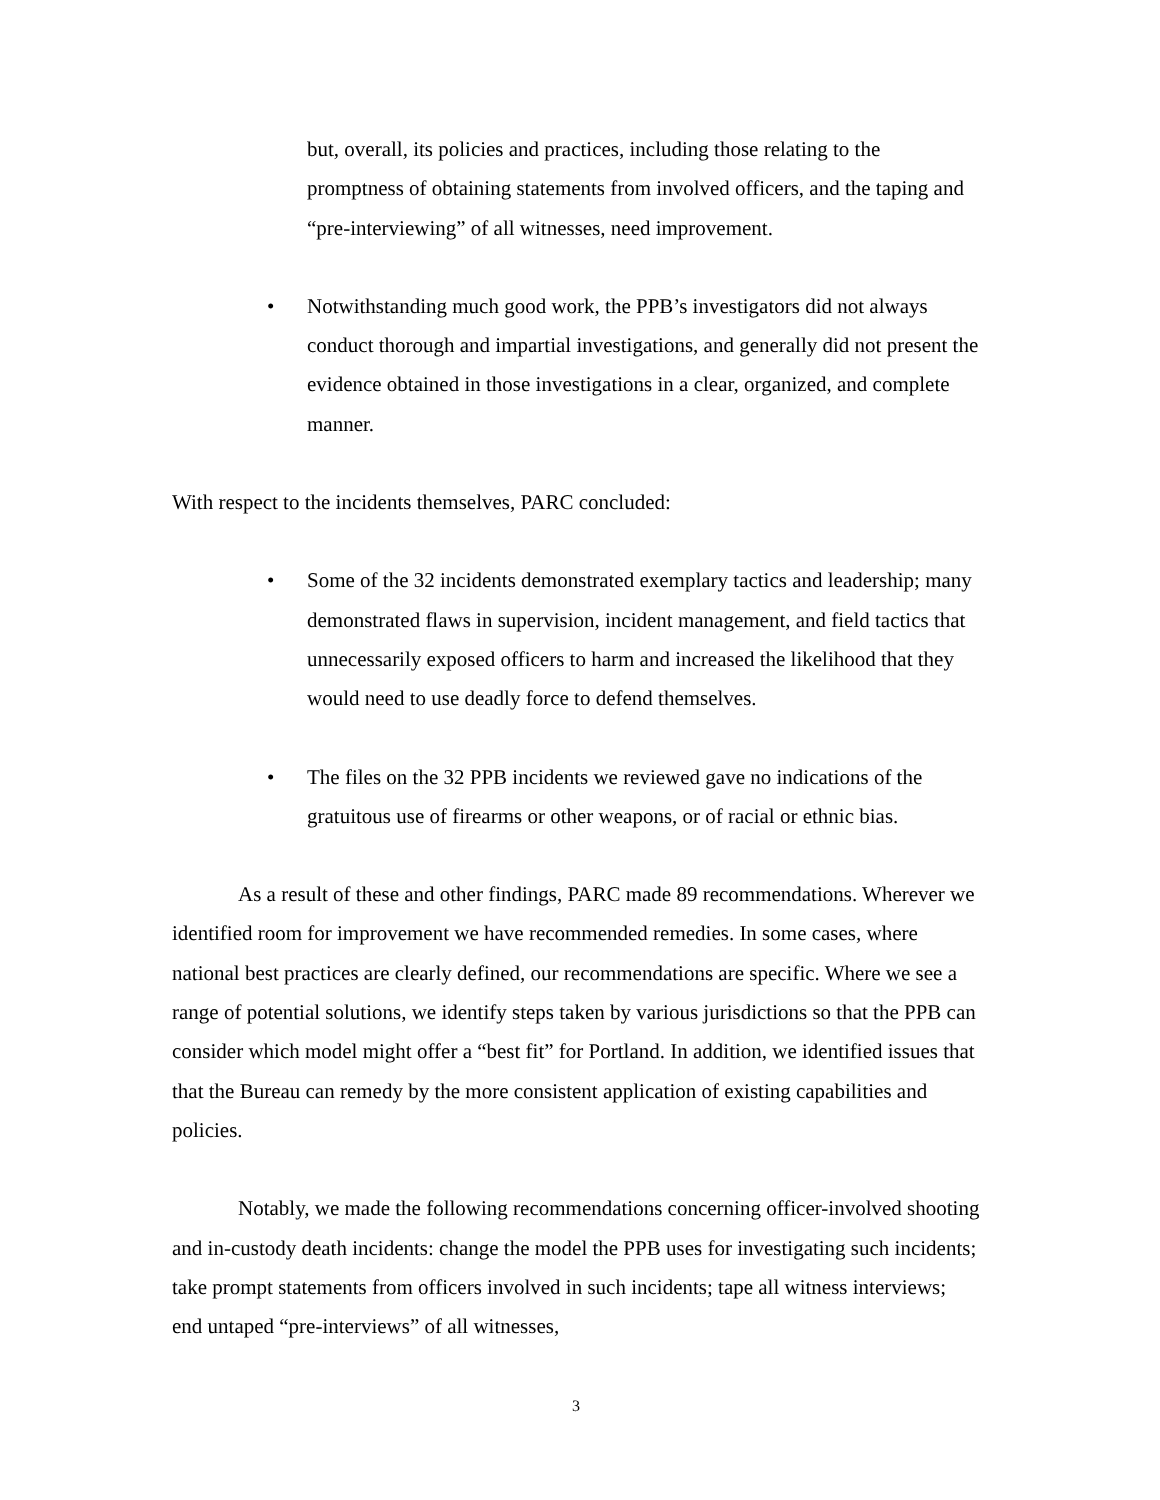but, overall, its policies and practices, including those relating to the promptness of obtaining statements from involved officers, and the taping and “pre-interviewing” of all witnesses, need improvement.
• Notwithstanding much good work, the PPB’s investigators did not always conduct thorough and impartial investigations, and generally did not present the evidence obtained in those investigations in a clear, organized, and complete manner.
With respect to the incidents themselves, PARC concluded:
• Some of the 32 incidents demonstrated exemplary tactics and leadership; many demonstrated flaws in supervision, incident management, and field tactics that unnecessarily exposed officers to harm and increased the likelihood that they would need to use deadly force to defend themselves.
• The files on the 32 PPB incidents we reviewed gave no indications of the gratuitous use of firearms or other weapons, or of racial or ethnic bias.
As a result of these and other findings, PARC made 89 recommendations. Wherever we identified room for improvement we have recommended remedies. In some cases, where national best practices are clearly defined, our recommendations are specific. Where we see a range of potential solutions, we identify steps taken by various jurisdictions so that the PPB can consider which model might offer a “best fit” for Portland. In addition, we identified issues that that the Bureau can remedy by the more consistent application of existing capabilities and policies.
Notably, we made the following recommendations concerning officer-involved shooting and in-custody death incidents: change the model the PPB uses for investigating such incidents; take prompt statements from officers involved in such incidents; tape all witness interviews; end untaped “pre-interviews” of all witnesses,
3